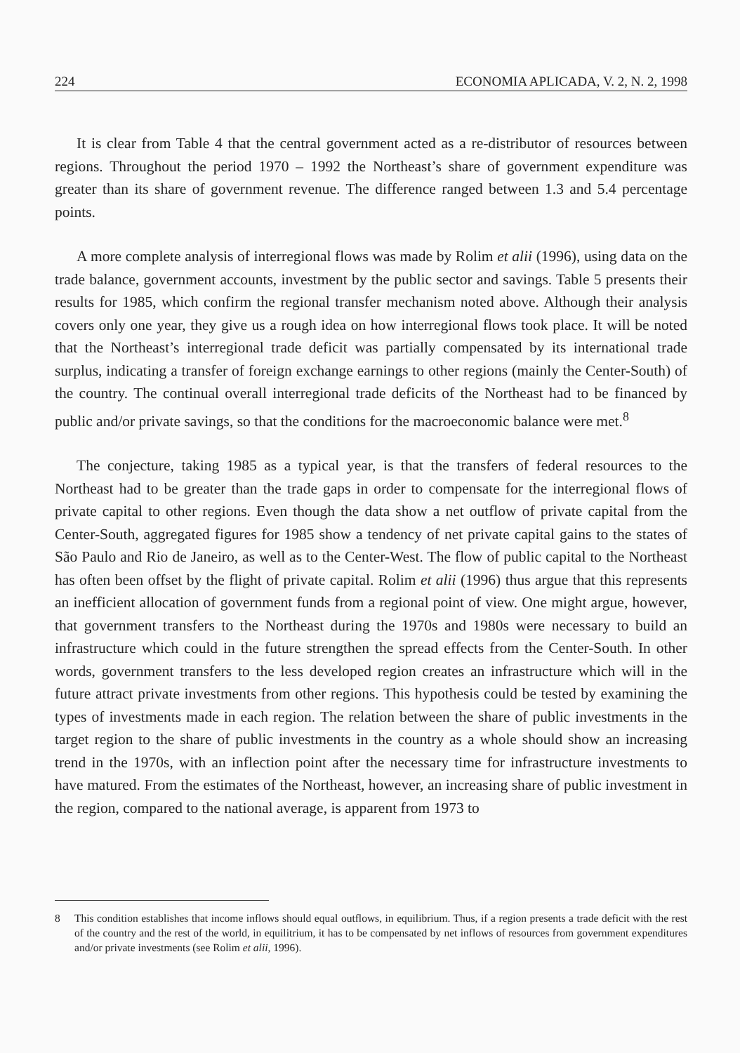224 ECONOMIA APLICADA, V. 2, N. 2, 1998
It is clear from Table 4 that the central government acted as a re-distributor of resources between regions. Throughout the period 1970 – 1992 the Northeast’s share of government expenditure was greater than its share of government revenue. The difference ranged between 1.3 and 5.4 percentage points.
A more complete analysis of interregional flows was made by Rolim et alii (1996), using data on the trade balance, government accounts, investment by the public sector and savings. Table 5 presents their results for 1985, which confirm the regional transfer mechanism noted above. Although their analysis covers only one year, they give us a rough idea on how interregional flows took place. It will be noted that the Northeast’s interregional trade deficit was partially compensated by its international trade surplus, indicating a transfer of foreign exchange earnings to other regions (mainly the Center-South) of the country. The continual overall interregional trade deficits of the Northeast had to be financed by public and/or private savings, so that the conditions for the macroeconomic balance were met.<sup>8</sup>
The conjecture, taking 1985 as a typical year, is that the transfers of federal resources to the Northeast had to be greater than the trade gaps in order to compensate for the interregional flows of private capital to other regions. Even though the data show a net outflow of private capital from the Center-South, aggregated figures for 1985 show a tendency of net private capital gains to the states of São Paulo and Rio de Janeiro, as well as to the Center-West. The flow of public capital to the Northeast has often been offset by the flight of private capital. Rolim et alii (1996) thus argue that this represents an inefficient allocation of government funds from a regional point of view. One might argue, however, that government transfers to the Northeast during the 1970s and 1980s were necessary to build an infrastructure which could in the future strengthen the spread effects from the Center-South. In other words, government transfers to the less developed region creates an infrastructure which will in the future attract private investments from other regions. This hypothesis could be tested by examining the types of investments made in each region. The relation between the share of public investments in the target region to the share of public investments in the country as a whole should show an increasing trend in the 1970s, with an inflection point after the necessary time for infrastructure investments to have matured. From the estimates of the Northeast, however, an increasing share of public investment in the region, compared to the national average, is apparent from 1973 to
8 This condition establishes that income inflows should equal outflows, in equilibrium. Thus, if a region presents a trade deficit with the rest of the country and the rest of the world, in equilitrium, it has to be compensated by net inflows of resources from government expenditures and/or private investments (see Rolim et alii, 1996).